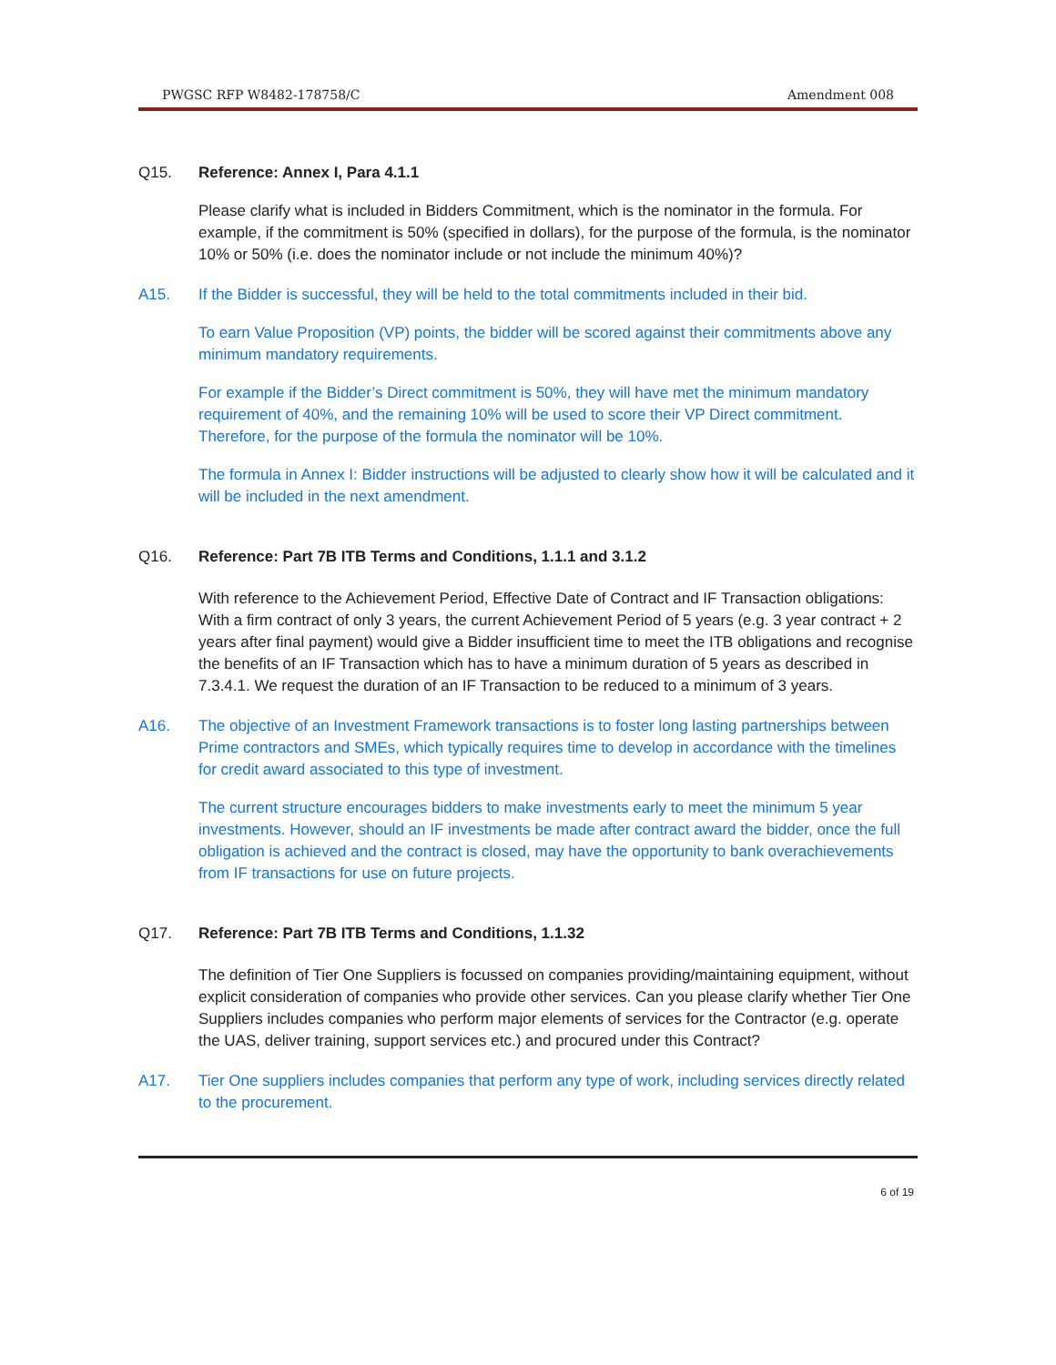PWGSC RFP W8482-178758/C Amendment 008
Q15. Reference: Annex I, Para 4.1.1
Please clarify what is included in Bidders Commitment, which is the nominator in the formula. For example, if the commitment is 50% (specified in dollars), for the purpose of the formula, is the nominator 10% or 50% (i.e. does the nominator include or not include the minimum 40%)?
A15. If the Bidder is successful, they will be held to the total commitments included in their bid.
To earn Value Proposition (VP) points, the bidder will be scored against their commitments above any minimum mandatory requirements.
For example if the Bidder’s Direct commitment is 50%, they will have met the minimum mandatory requirement of 40%, and the remaining 10% will be used to score their VP Direct commitment. Therefore, for the purpose of the formula the nominator will be 10%.
The formula in Annex I: Bidder instructions will be adjusted to clearly show how it will be calculated and it will be included in the next amendment.
Q16. Reference: Part 7B ITB Terms and Conditions, 1.1.1 and 3.1.2
With reference to the Achievement Period, Effective Date of Contract and IF Transaction obligations: With a firm contract of only 3 years, the current Achievement Period of 5 years (e.g. 3 year contract + 2 years after final payment) would give a Bidder insufficient time to meet the ITB obligations and recognise the benefits of an IF Transaction which has to have a minimum duration of 5 years as described in 7.3.4.1. We request the duration of an IF Transaction to be reduced to a minimum of 3 years.
A16. The objective of an Investment Framework transactions is to foster long lasting partnerships between Prime contractors and SMEs, which typically requires time to develop in accordance with the timelines for credit award associated to this type of investment.
The current structure encourages bidders to make investments early to meet the minimum 5 year investments. However, should an IF investments be made after contract award the bidder, once the full obligation is achieved and the contract is closed, may have the opportunity to bank overachievements from IF transactions for use on future projects.
Q17. Reference: Part 7B ITB Terms and Conditions, 1.1.32
The definition of Tier One Suppliers is focussed on companies providing/maintaining equipment, without explicit consideration of companies who provide other services. Can you please clarify whether Tier One Suppliers includes companies who perform major elements of services for the Contractor (e.g. operate the UAS, deliver training, support services etc.) and procured under this Contract?
A17. Tier One suppliers includes companies that perform any type of work, including services directly related to the procurement.
6 of 19